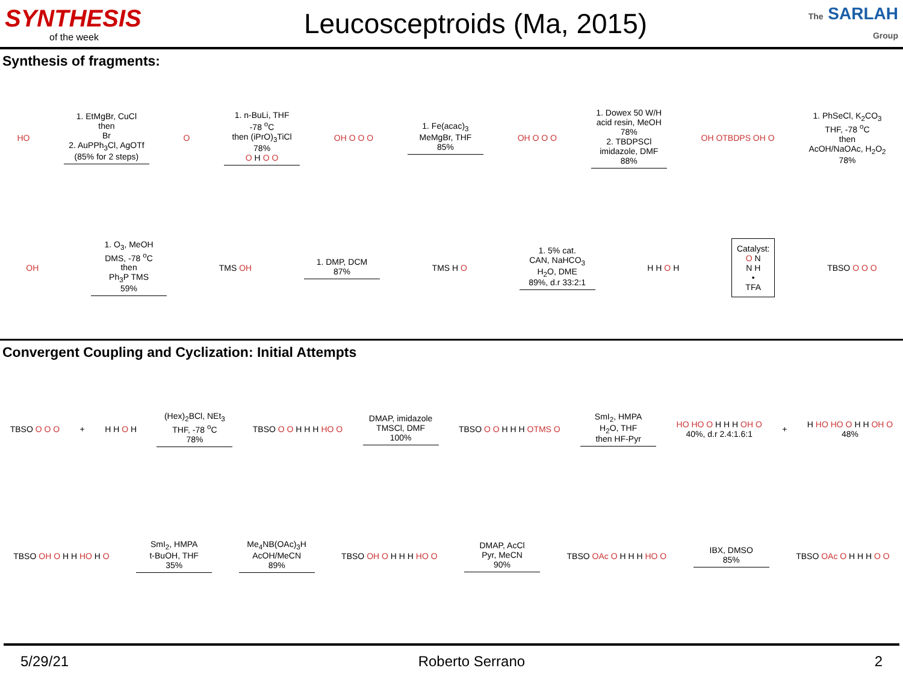SYNTHESIS
of the week
Leucosceptroids (Ma, 2015)
The SARLAH Group
Synthesis of fragments:
HO
1. EtMgBr, CuCl
then
Br
2. AuPPh<sub>3</sub>Cl, AgOTf
(85% for 2 steps)
O
1. n-BuLi, THF
-78 <sup>o</sup>C
then (iPrO)<sub>3</sub>TiCl
78%
O H O O
OH O O O
1. Fe(acac)<sub>3</sub>
MeMgBr, THF
85%
OH O O O
1. Dowex 50 W/H
acid resin, MeOH
78%
2. TBDPSCl
imidazole, DMF
88%
OH OTBDPS OH O
1. PhSeCl, K<sub>2</sub>CO<sub>3</sub>
THF, -78 <sup>o</sup>C
then
AcOH/NaOAc, H<sub>2</sub>O<sub>2</sub>
78%
OH
1. O<sub>3</sub>, MeOH
DMS, -78 <sup>o</sup>C
then
Ph<sub>3</sub>P TMS
59%
TMS OH
1. DMP, DCM
87%
TMS H O
1. 5% cat.
CAN, NaHCO<sub>3</sub>
H<sub>2</sub>O, DME
89%, d.r 33:2:1
H H O H
Catalyst:
O N
N H
•
TFA
TBSO O O O
Convergent Coupling and Cyclization: Initial Attempts
TBSO O O O + H H O H
(Hex)<sub>2</sub>BCl, NEt<sub>3</sub>
THF, -78 <sup>o</sup>C
78%
TBSO O O H H H HO O
DMAP, imidazole
TMSCl, DMF
100%
TBSO O O H H H OTMS O
SmI<sub>2</sub>, HMPA
H<sub>2</sub>O, THF
then HF-Pyr
HO HO O H H H OH O
40%, d.r 2.4:1.6:1 + H HO HO O H H OH O
48%
TBSO OH O H H HO H O
SmI<sub>2</sub>, HMPA
t-BuOH, THF
35%
Me<sub>4</sub>NB(OAc)<sub>3</sub>H
AcOH/MeCN
89%
TBSO OH O H H H HO O
DMAP, AcCl
Pyr, MeCN
90%
TBSO OAc O H H H HO O
IBX, DMSO
85%
TBSO OAc O H H H O O
5/29/21 Roberto Serrano 2